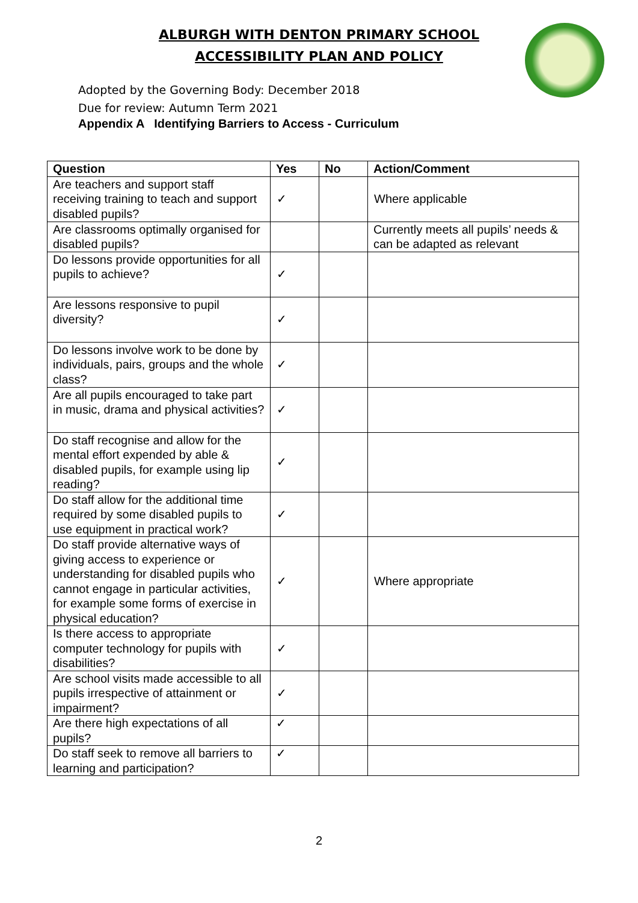ALBURGH WITH DENTON PRIMARY SCHOOL
ACCESSIBILITY PLAN AND POLICY
Adopted by the Governing Body: December 2018
Due for review: Autumn Term 2021
Appendix A Identifying Barriers to Access - Curriculum
| Question | Yes | No | Action/Comment |
| --- | --- | --- | --- |
| Are teachers and support staff receiving training to teach and support disabled pupils? | ✓ | | Where applicable |
| Are classrooms optimally organised for disabled pupils? | | | Currently meets all pupils’ needs & can be adapted as relevant |
| Do lessons provide opportunities for all pupils to achieve? | ✓ | | |
| Are lessons responsive to pupil diversity? | ✓ | | |
| Do lessons involve work to be done by individuals, pairs, groups and the whole class? | ✓ | | |
| Are all pupils encouraged to take part in music, drama and physical activities? | ✓ | | |
| Do staff recognise and allow for the mental effort expended by able & disabled pupils, for example using lip reading? | ✓ | | |
| Do staff allow for the additional time required by some disabled pupils to use equipment in practical work? | ✓ | | |
| Do staff provide alternative ways of giving access to experience or understanding for disabled pupils who cannot engage in particular activities, for example some forms of exercise in physical education? | ✓ | | Where appropriate |
| Is there access to appropriate computer technology for pupils with disabilities? | ✓ | | |
| Are school visits made accessible to all pupils irrespective of attainment or impairment? | ✓ | | |
| Are there high expectations of all pupils? | ✓ | | |
| Do staff seek to remove all barriers to learning and participation? | ✓ | | |
2